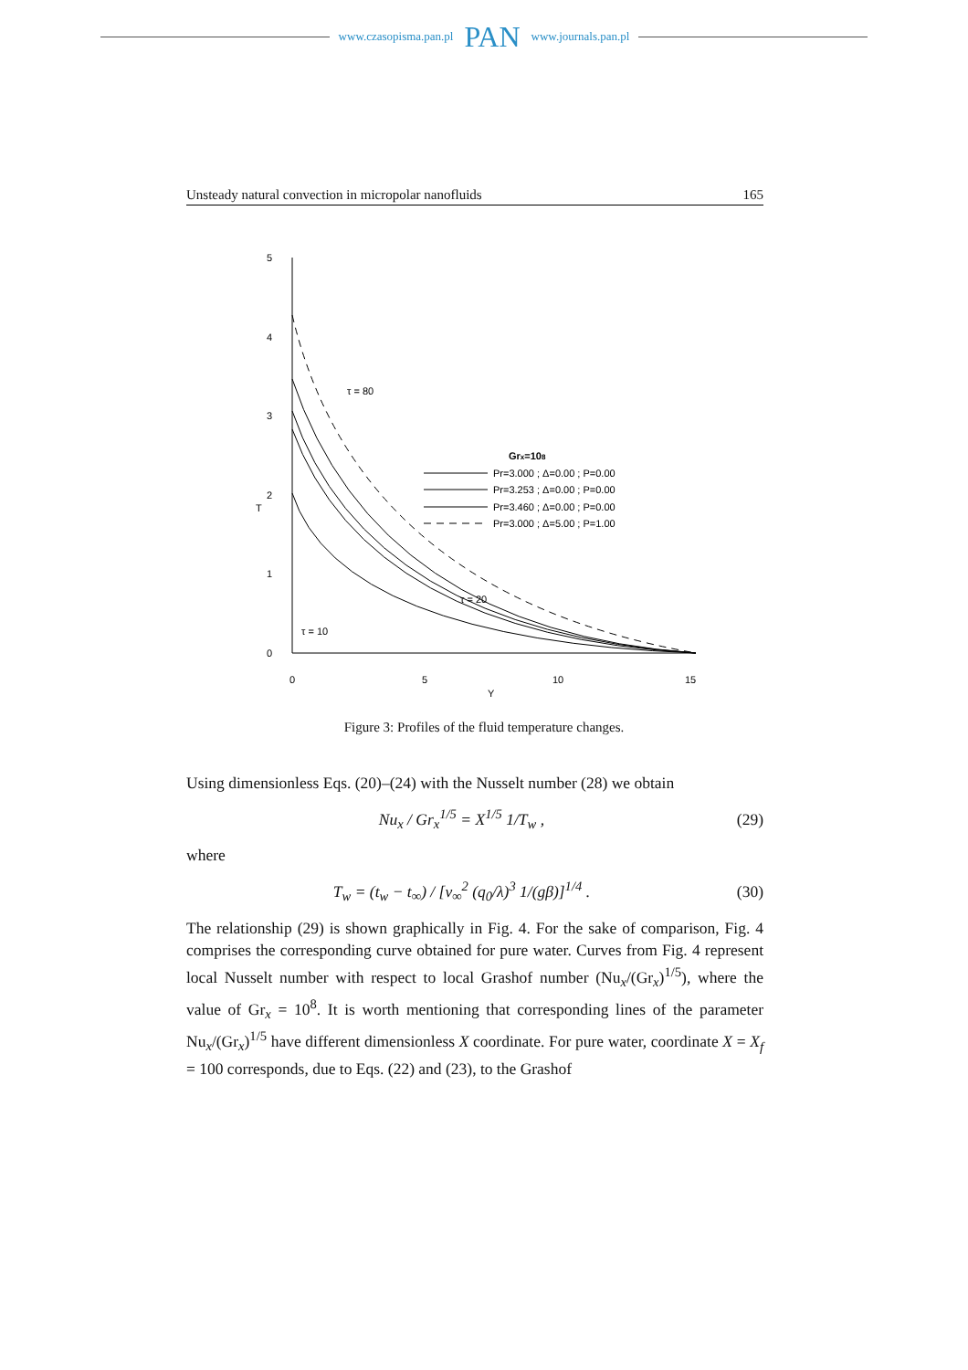www.czasopisma.pan.pl PAN www.journals.pan.pl
Unsteady natural convection in micropolar nanofluids 165
5
4
3
2
1
0
T
0
5
10
15
Y
τ = 80
τ = 20
τ = 10
Grx=108
Pr=3.000 ; Δ=0.00 ; P=0.00
Pr=3.253 ; Δ=0.00 ; P=0.00
Pr=3.460 ; Δ=0.00 ; P=0.00
Pr=3.000 ; Δ=5.00 ; P=1.00
Figure 3: Profiles of the fluid temperature changes.
Using dimensionless Eqs. (20)–(24) with the Nusselt number (28) we obtain
Nu<sub>x</sub> / Gr<sub>x</sub><sup>1/5</sup> = X<sup>1/5</sup> 1/T<sub>w</sub> , (29)
where
T<sub>w</sub> = (t<sub>w</sub> − t<sub>∞</sub>) / [v<sub>∞</sub><sup>2</sup> (q<sub>0</sub>/λ)<sup>3</sup> 1/(gβ)]<sup>1/4</sup> . (30)
The relationship (29) is shown graphically in Fig. 4. For the sake of comparison, Fig. 4 comprises the corresponding curve obtained for pure water. Curves from Fig. 4 represent local Nusselt number with respect to local Grashof number (Nu<sub>x</sub>/(Gr<sub>x</sub>)<sup>1/5</sup>), where the value of Gr<sub>x</sub> = 10<sup>8</sup>. It is worth mentioning that corresponding lines of the parameter Nu<sub>x</sub>/(Gr<sub>x</sub>)<sup>1/5</sup> have different dimensionless X coordinate. For pure water, coordinate X = X<sub>f</sub> = 100 corresponds, due to Eqs. (22) and (23), to the Grashof